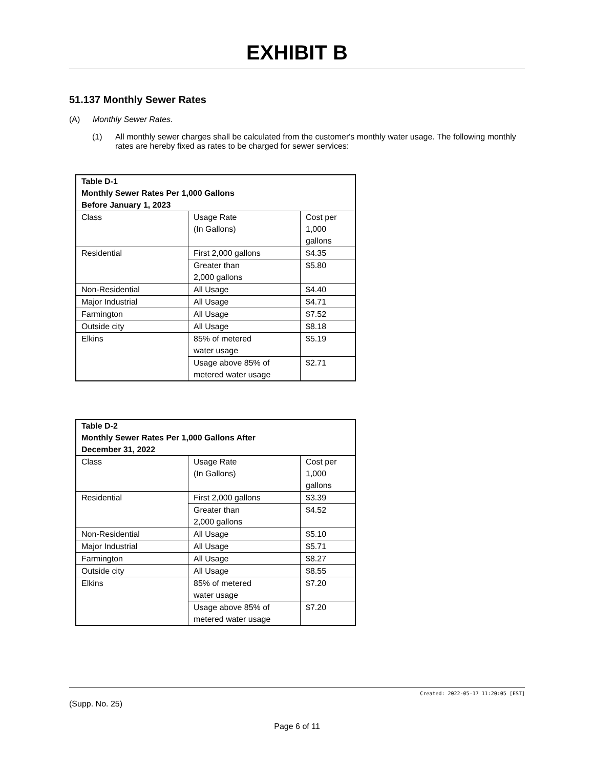EXHIBIT B
51.137 Monthly Sewer Rates
(A) Monthly Sewer Rates.
(1) All monthly sewer charges shall be calculated from the customer's monthly water usage. The following monthly rates are hereby fixed as rates to be charged for sewer services:
| Table D-1 Monthly Sewer Rates Per 1,000 Gallons Before January 1, 2023 | | |
| --- | --- | --- |
| Class | Usage Rate (In Gallons) | Cost per 1,000 gallons |
| Residential | First 2,000 gallons | $4.35 |
| | Greater than 2,000 gallons | $5.80 |
| Non-Residential | All Usage | $4.40 |
| Major Industrial | All Usage | $4.71 |
| Farmington | All Usage | $7.52 |
| Outside city | All Usage | $8.18 |
| Elkins | 85% of metered water usage | $5.19 |
| | Usage above 85% of metered water usage | $2.71 |
| Table D-2 Monthly Sewer Rates Per 1,000 Gallons After December 31, 2022 | | |
| --- | --- | --- |
| Class | Usage Rate (In Gallons) | Cost per 1,000 gallons |
| Residential | First 2,000 gallons | $3.39 |
| | Greater than 2,000 gallons | $4.52 |
| Non-Residential | All Usage | $5.10 |
| Major Industrial | All Usage | $5.71 |
| Farmington | All Usage | $8.27 |
| Outside city | All Usage | $8.55 |
| Elkins | 85% of metered water usage | $7.20 |
| | Usage above 85% of metered water usage | $7.20 |
Created: 2022-05-17 11:20:05 [EST]
(Supp. No. 25)
Page 6 of 11